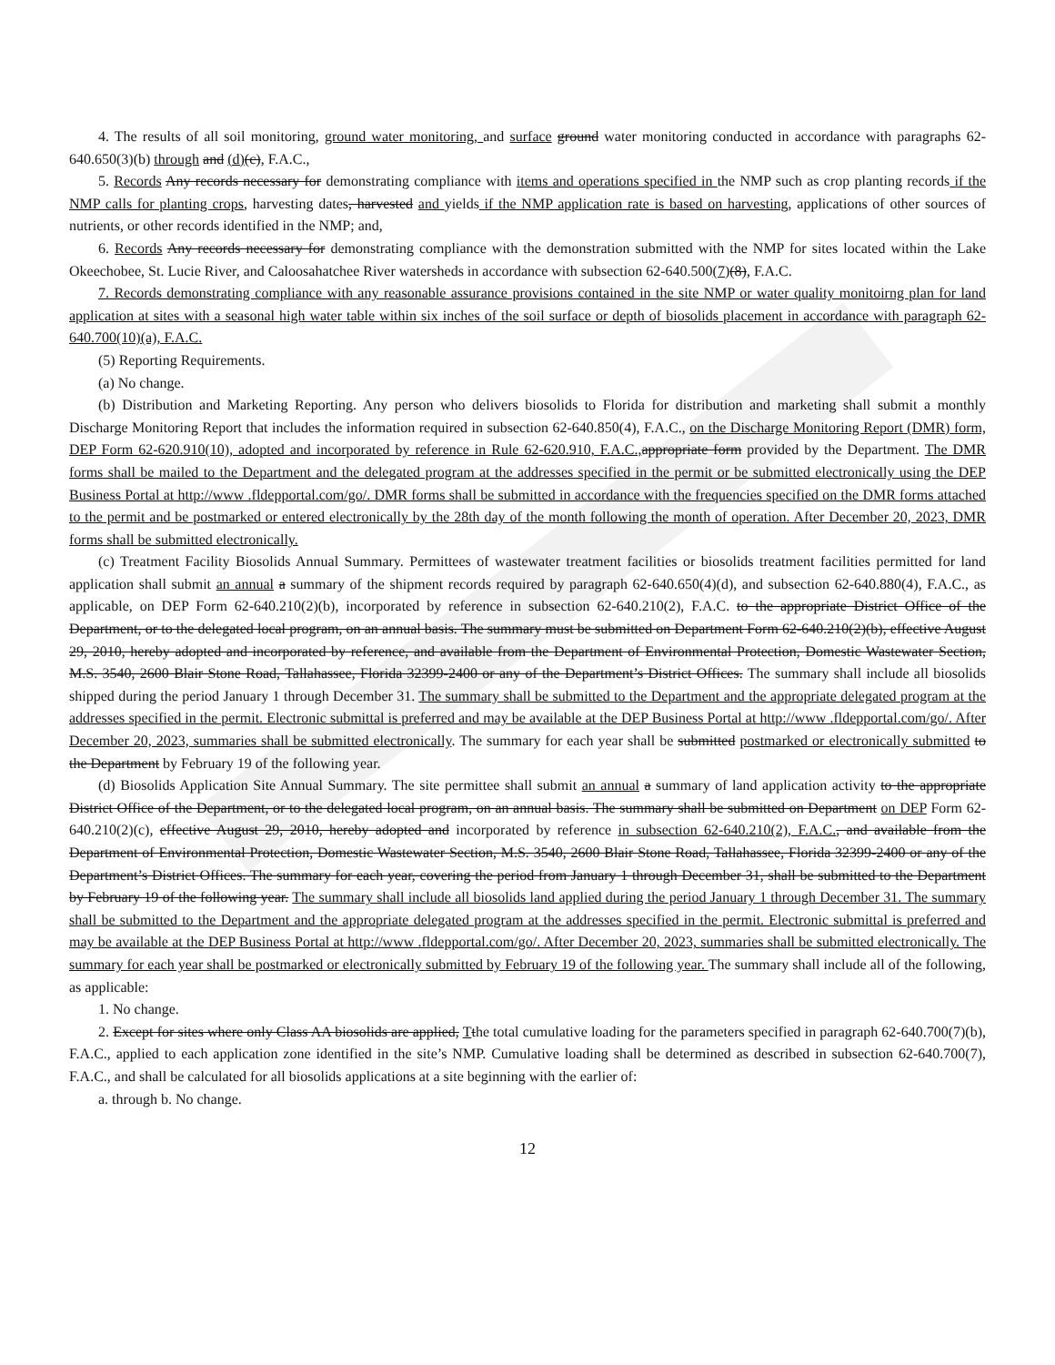4. The results of all soil monitoring, ground water monitoring, and surface ground water monitoring conducted in accordance with paragraphs 62-640.650(3)(b) through and (d)(c), F.A.C.,
5. Records Any records necessary for demonstrating compliance with items and operations specified in the NMP such as crop planting records if the NMP calls for planting crops, harvesting dates, harvested and yields if the NMP application rate is based on harvesting, applications of other sources of nutrients, or other records identified in the NMP; and,
6. Records Any records necessary for demonstrating compliance with the demonstration submitted with the NMP for sites located within the Lake Okeechobee, St. Lucie River, and Caloosahatchee River watersheds in accordance with subsection 62-640.500(7)(8), F.A.C.
7. Records demonstrating compliance with any reasonable assurance provisions contained in the site NMP or water quality monitoirng plan for land application at sites with a seasonal high water table within six inches of the soil surface or depth of biosolids placement in accordance with paragraph 62-640.700(10)(a), F.A.C.
(5) Reporting Requirements.
(a) No change.
(b) Distribution and Marketing Reporting. Any person who delivers biosolids to Florida for distribution and marketing shall submit a monthly Discharge Monitoring Report that includes the information required in subsection 62-640.850(4), F.A.C., on the Discharge Monitoring Report (DMR) form, DEP Form 62-620.910(10), adopted and incorporated by reference in Rule 62-620.910, F.A.C., appropriate form provided by the Department. The DMR forms shall be mailed to the Department and the delegated program at the addresses specified in the permit or be submitted electronically using the DEP Business Portal at http://www .fldepportal.com/go/. DMR forms shall be submitted in accordance with the frequencies specified on the DMR forms attached to the permit and be postmarked or entered electronically by the 28th day of the month following the month of operation. After December 20, 2023, DMR forms shall be submitted electronically.
(c) Treatment Facility Biosolids Annual Summary. Permittees of wastewater treatment facilities or biosolids treatment facilities permitted for land application shall submit an annual a summary of the shipment records required by paragraph 62-640.650(4)(d), and subsection 62-640.880(4), F.A.C., as applicable, on DEP Form 62-640.210(2)(b), incorporated by reference in subsection 62-640.210(2), F.A.C. to the appropriate District Office of the Department, or to the delegated local program, on an annual basis. The summary must be submitted on Department Form 62-640.210(2)(b), effective August 29, 2010, hereby adopted and incorporated by reference, and available from the Department of Environmental Protection, Domestic Wastewater Section, M.S. 3540, 2600 Blair Stone Road, Tallahassee, Florida 32399-2400 or any of the Department’s District Offices. The summary shall include all biosolids shipped during the period January 1 through December 31. The summary shall be submitted to the Department and the appropriate delegated program at the addresses specified in the permit. Electronic submittal is preferred and may be available at the DEP Business Portal at http://www .fldepportal.com/go/. After December 20, 2023, summaries shall be submitted electronically. The summary for each year shall be submitted postmarked or electronically submitted to the Department by February 19 of the following year.
(d) Biosolids Application Site Annual Summary. The site permittee shall submit an annual a summary of land application activity to the appropriate District Office of the Department, or to the delegated local program, on an annual basis. The summary shall be submitted on Department on DEP Form 62-640.210(2)(c), effective August 29, 2010, hereby adopted and incorporated by reference in subsection 62-640.210(2), F.A.C., and available from the Department of Environmental Protection, Domestic Wastewater Section, M.S. 3540, 2600 Blair Stone Road, Tallahassee, Florida 32399-2400 or any of the Department’s District Offices. The summary for each year, covering the period from January 1 through December 31, shall be submitted to the Department by February 19 of the following year. The summary shall include all biosolids land applied during the period January 1 through December 31. The summary shall be submitted to the Department and the appropriate delegated program at the addresses specified in the permit. Electronic submittal is preferred and may be available at the DEP Business Portal at http://www .fldepportal.com/go/. After December 20, 2023, summaries shall be submitted electronically. The summary for each year shall be postmarked or electronically submitted by February 19 of the following year. The summary shall include all of the following, as applicable:
1. No change.
2. Except for sites where only Class AA biosolids are applied, Tthe total cumulative loading for the parameters specified in paragraph 62-640.700(7)(b), F.A.C., applied to each application zone identified in the site’s NMP. Cumulative loading shall be determined as described in subsection 62-640.700(7), F.A.C., and shall be calculated for all biosolids applications at a site beginning with the earlier of:
a. through b. No change.
12